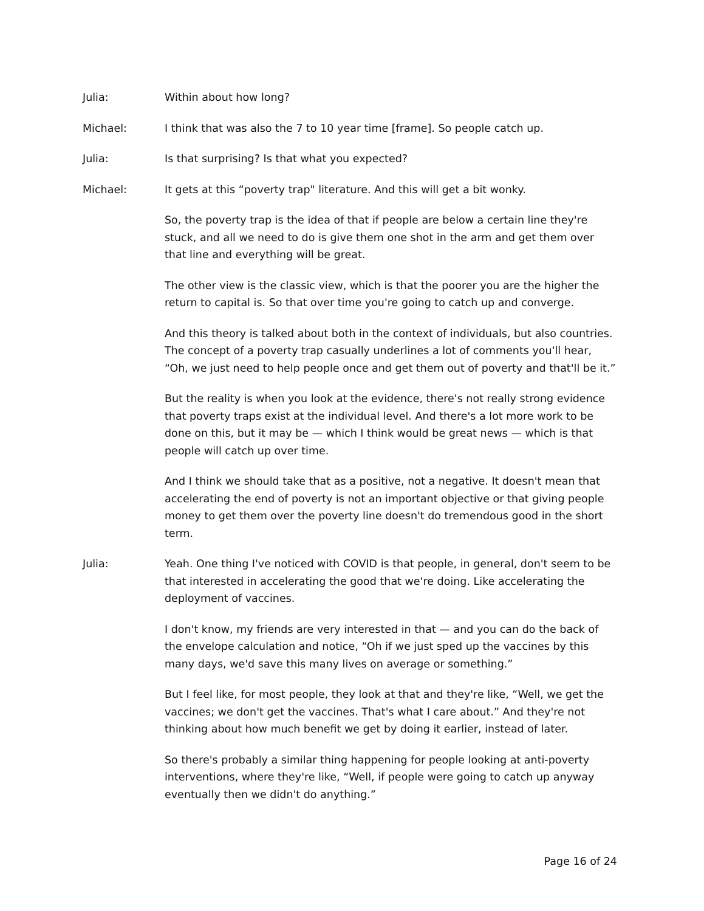Julia: Within about how long?
Michael: I think that was also the 7 to 10 year time [frame]. So people catch up.
Julia: Is that surprising? Is that what you expected?
Michael: It gets at this “poverty trap" literature. And this will get a bit wonky.
So, the poverty trap is the idea of that if people are below a certain line they're stuck, and all we need to do is give them one shot in the arm and get them over that line and everything will be great.
The other view is the classic view, which is that the poorer you are the higher the return to capital is. So that over time you're going to catch up and converge.
And this theory is talked about both in the context of individuals, but also countries. The concept of a poverty trap casually underlines a lot of comments you'll hear, “Oh, we just need to help people once and get them out of poverty and that'll be it.”
But the reality is when you look at the evidence, there's not really strong evidence that poverty traps exist at the individual level. And there's a lot more work to be done on this, but it may be — which I think would be great news — which is that people will catch up over time.
And I think we should take that as a positive, not a negative. It doesn't mean that accelerating the end of poverty is not an important objective or that giving people money to get them over the poverty line doesn't do tremendous good in the short term.
Julia: Yeah. One thing I've noticed with COVID is that people, in general, don't seem to be that interested in accelerating the good that we're doing. Like accelerating the deployment of vaccines.
I don't know, my friends are very interested in that — and you can do the back of the envelope calculation and notice, “Oh if we just sped up the vaccines by this many days, we'd save this many lives on average or something.”
But I feel like, for most people, they look at that and they're like, “Well, we get the vaccines; we don't get the vaccines. That's what I care about.” And they're not thinking about how much benefit we get by doing it earlier, instead of later.
So there's probably a similar thing happening for people looking at anti-poverty interventions, where they're like, “Well, if people were going to catch up anyway eventually then we didn't do anything.”
Page 16 of 24